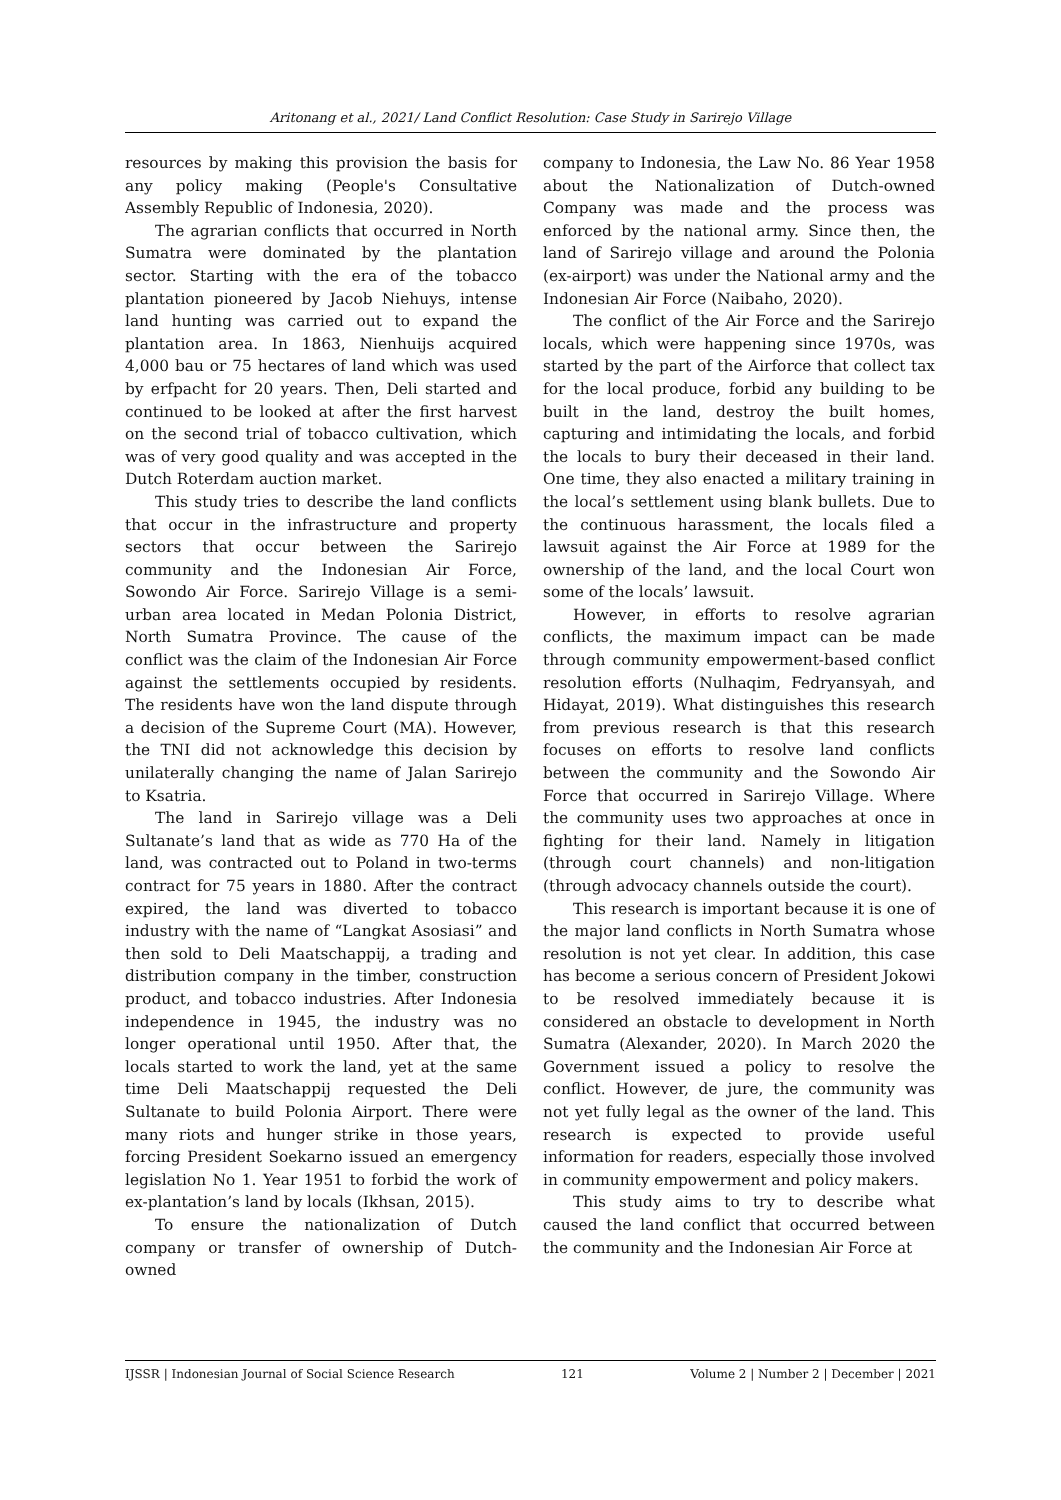Aritonang et al., 2021/ Land Conflict Resolution: Case Study in Sarirejo Village
resources by making this provision the basis for any policy making (People's Consultative Assembly Republic of Indonesia, 2020).
The agrarian conflicts that occurred in North Sumatra were dominated by the plantation sector. Starting with the era of the tobacco plantation pioneered by Jacob Niehuys, intense land hunting was carried out to expand the plantation area. In 1863, Nienhuijs acquired 4,000 bau or 75 hectares of land which was used by erfpacht for 20 years. Then, Deli started and continued to be looked at after the first harvest on the second trial of tobacco cultivation, which was of very good quality and was accepted in the Dutch Roterdam auction market.
This study tries to describe the land conflicts that occur in the infrastructure and property sectors that occur between the Sarirejo community and the Indonesian Air Force, Sowondo Air Force. Sarirejo Village is a semi-urban area located in Medan Polonia District, North Sumatra Province. The cause of the conflict was the claim of the Indonesian Air Force against the settlements occupied by residents. The residents have won the land dispute through a decision of the Supreme Court (MA). However, the TNI did not acknowledge this decision by unilaterally changing the name of Jalan Sarirejo to Ksatria.
The land in Sarirejo village was a Deli Sultanate’s land that as wide as 770 Ha of the land, was contracted out to Poland in two-terms contract for 75 years in 1880. After the contract expired, the land was diverted to tobacco industry with the name of “Langkat Asosiasi” and then sold to Deli Maatschappij, a trading and distribution company in the timber, construction product, and tobacco industries. After Indonesia independence in 1945, the industry was no longer operational until 1950. After that, the locals started to work the land, yet at the same time Deli Maatschappij requested the Deli Sultanate to build Polonia Airport. There were many riots and hunger strike in those years, forcing President Soekarno issued an emergency legislation No 1. Year 1951 to forbid the work of ex-plantation’s land by locals (Ikhsan, 2015).
To ensure the nationalization of Dutch company or transfer of ownership of Dutch-owned
company to Indonesia, the Law No. 86 Year 1958 about the Nationalization of Dutch-owned Company was made and the process was enforced by the national army. Since then, the land of Sarirejo village and around the Polonia (ex-airport) was under the National army and the Indonesian Air Force (Naibaho, 2020).
The conflict of the Air Force and the Sarirejo locals, which were happening since 1970s, was started by the part of the Airforce that collect tax for the local produce, forbid any building to be built in the land, destroy the built homes, capturing and intimidating the locals, and forbid the locals to bury their deceased in their land. One time, they also enacted a military training in the local’s settlement using blank bullets. Due to the continuous harassment, the locals filed a lawsuit against the Air Force at 1989 for the ownership of the land, and the local Court won some of the locals’ lawsuit.
However, in efforts to resolve agrarian conflicts, the maximum impact can be made through community empowerment-based conflict resolution efforts (Nulhaqim, Fedryansyah, and Hidayat, 2019). What distinguishes this research from previous research is that this research focuses on efforts to resolve land conflicts between the community and the Sowondo Air Force that occurred in Sarirejo Village. Where the community uses two approaches at once in fighting for their land. Namely in litigation (through court channels) and non-litigation (through advocacy channels outside the court).
This research is important because it is one of the major land conflicts in North Sumatra whose resolution is not yet clear. In addition, this case has become a serious concern of President Jokowi to be resolved immediately because it is considered an obstacle to development in North Sumatra (Alexander, 2020). In March 2020 the Government issued a policy to resolve the conflict. However, de jure, the community was not yet fully legal as the owner of the land. This research is expected to provide useful information for readers, especially those involved in community empowerment and policy makers.
This study aims to try to describe what caused the land conflict that occurred between the community and the Indonesian Air Force at
IJSSR | Indonesian Journal of Social Science Research 121 Volume 2 | Number 2 | December | 2021